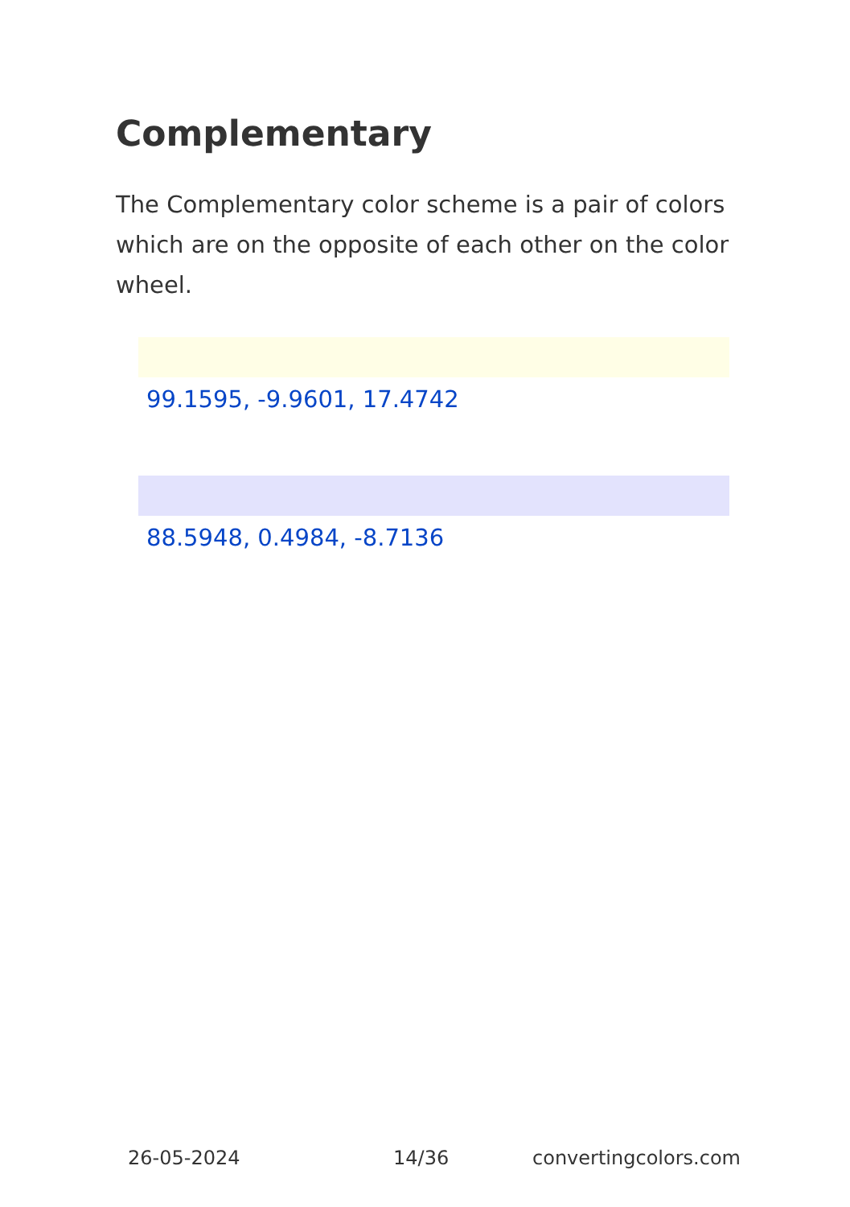Complementary
The Complementary color scheme is a pair of colors which are on the opposite of each other on the color wheel.
99.1595, -9.9601, 17.4742
88.5948, 0.4984, -8.7136
26-05-2024 14/36 convertingcolors.com